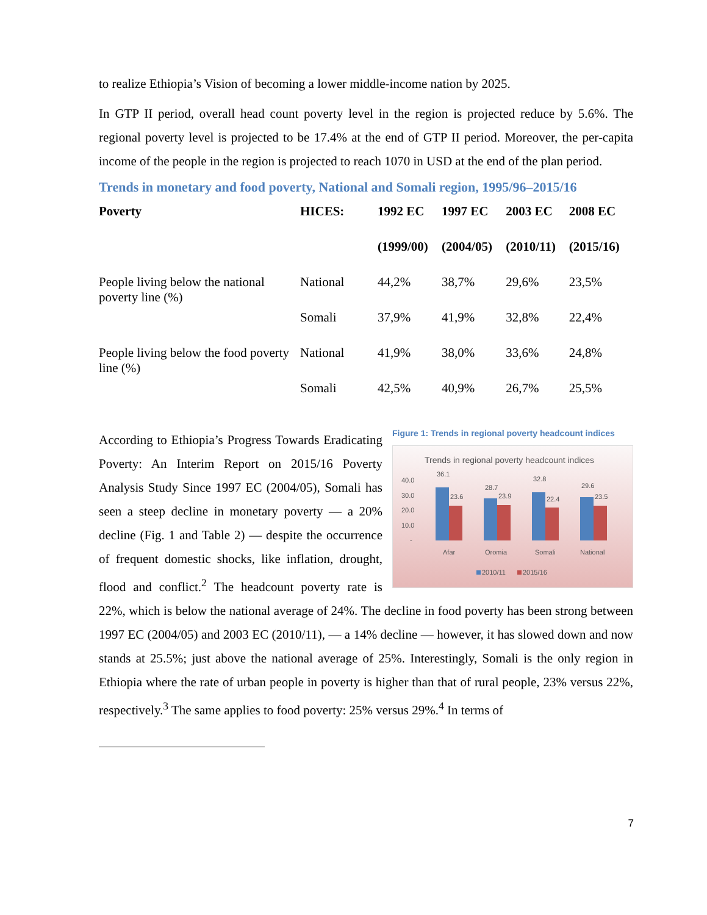to realize Ethiopia’s Vision of becoming a lower middle-income nation by 2025.
In GTP II period, overall head count poverty level in the region is projected reduce by 5.6%. The regional poverty level is projected to be 17.4% at the end of GTP II period. Moreover, the per-capita income of the people in the region is projected to reach 1070 in USD at the end of the plan period.
Trends in monetary and food poverty, National and Somali region, 1995/96–2015/16
| Poverty | HICES: | 1992 EC | 1997 EC | 2003 EC | 2008 EC |
| --- | --- | --- | --- | --- | --- |
| | | (1999/00) | (2004/05) | (2010/11) | (2015/16) |
| People living below the national poverty line (%) | National | 44,2% | 38,7% | 29,6% | 23,5% |
| | Somali | 37,9% | 41,9% | 32,8% | 22,4% |
| People living below the food poverty line (%) | National | 41,9% | 38,0% | 33,6% | 24,8% |
| | Somali | 42,5% | 40,9% | 26,7% | 25,5% |
Figure 1: Trends in regional poverty headcount indices
Trends in regional poverty headcount indices
40.0
30.0
20.0
10.0
-
36.1
23.6
Afar
28.7
23.9
Oromia
32.8
22.4
Somali
29.6
23.5
National
2010/11
2015/16
According to Ethiopia’s Progress Towards Eradicating Poverty: An Interim Report on 2015/16 Poverty Analysis Study Since 1997 EC (2004/05), Somali has seen a steep decline in monetary poverty — a 20% decline (Fig. 1 and Table 2) — despite the occurrence of frequent domestic shocks, like inflation, drought, flood and conflict.<sup>2</sup> The headcount poverty rate is 22%, which is below the national average of 24%. The decline in food poverty has been strong between 1997 EC (2004/05) and 2003 EC (2010/11), — a 14% decline — however, it has slowed down and now stands at 25.5%; just above the national average of 25%. Interestingly, Somali is the only region in Ethiopia where the rate of urban people in poverty is higher than that of rural people, 23% versus 22%, respectively.<sup>3</sup> The same applies to food poverty: 25% versus 29%.<sup>4</sup> In terms of
7